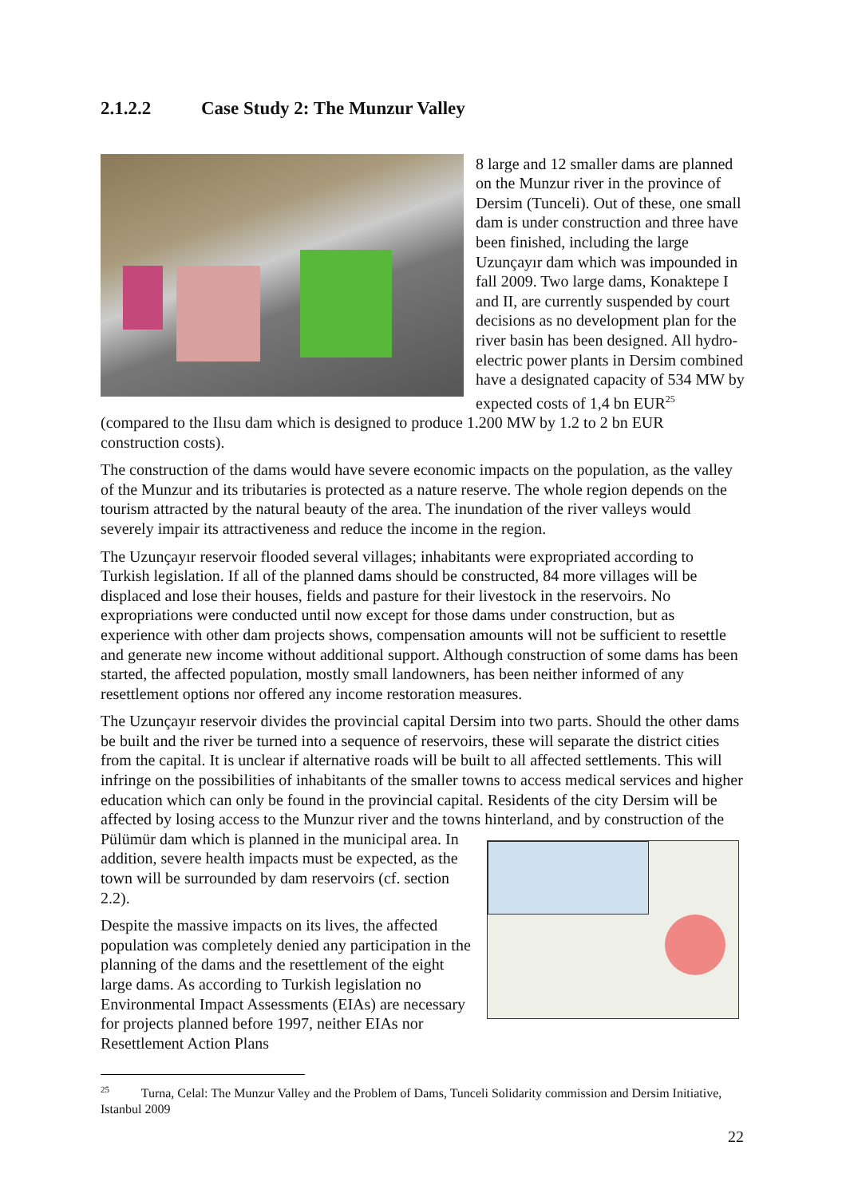2.1.2.2 Case Study 2: The Munzur Valley
8 large and 12 smaller dams are planned on the Munzur river in the province of Dersim (Tunceli). Out of these, one small dam is under construction and three have been finished, including the large Uzunçayır dam which was impounded in fall 2009. Two large dams, Konaktepe I and II, are currently suspended by court decisions as no development plan for the river basin has been designed. All hydro-electric power plants in Dersim combined have a designated capacity of 534 MW by expected costs of 1,4 bn EUR<sup>25</sup> (compared to the Ilısu dam which is designed to produce 1.200 MW by 1.2 to 2 bn EUR construction costs).
The construction of the dams would have severe economic impacts on the population, as the valley of the Munzur and its tributaries is protected as a nature reserve. The whole region depends on the tourism attracted by the natural beauty of the area. The inundation of the river valleys would severely impair its attractiveness and reduce the income in the region.
The Uzunçayır reservoir flooded several villages; inhabitants were expropriated according to Turkish legislation. If all of the planned dams should be constructed, 84 more villages will be displaced and lose their houses, fields and pasture for their livestock in the reservoirs. No expropriations were conducted until now except for those dams under construction, but as experience with other dam projects shows, compensation amounts will not be sufficient to resettle and generate new income without additional support. Although construction of some dams has been started, the affected population, mostly small landowners, has been neither informed of any resettlement options nor offered any income restoration measures.
The Uzunçayır reservoir divides the provincial capital Dersim into two parts. Should the other dams be built and the river be turned into a sequence of reservoirs, these will separate the district cities from the capital. It is unclear if alternative roads will be built to all affected settlements. This will infringe on the possibilities of inhabitants of the smaller towns to access medical services and higher education which can only be found in the provincial capital. Residents of the city Dersim will be affected by losing access to the Munzur river and the towns hinterland, and by construction of the Pülümür dam which is planned in the municipal area. In addition, severe health impacts must be expected, as the town will be surrounded by dam reservoirs (cf. section 2.2).
Despite the massive impacts on its lives, the affected population was completely denied any participation in the planning of the dams and the resettlement of the eight large dams. As according to Turkish legislation no Environmental Impact Assessments (EIAs) are necessary for projects planned before 1997, neither EIAs nor Resettlement Action Plans
<sup>25</sup> Turna, Celal: The Munzur Valley and the Problem of Dams, Tunceli Solidarity commission and Dersim Initiative, Istanbul 2009
22